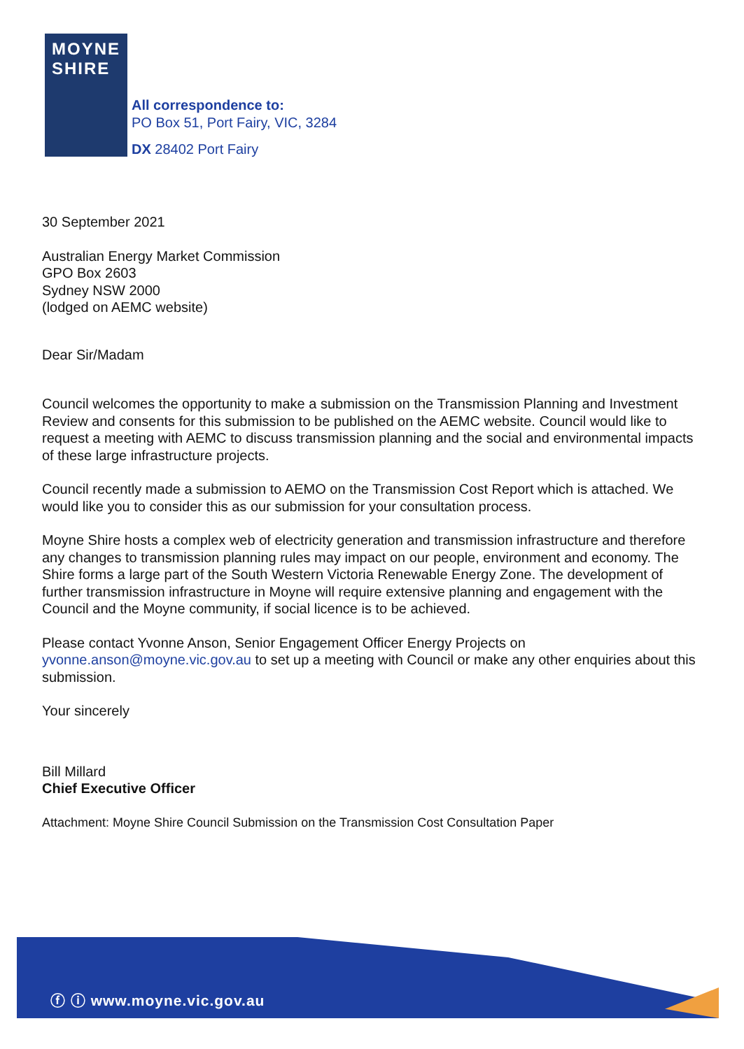MOYNE
SHIRE
All correspondence to:
PO Box 51, Port Fairy, VIC, 3284
DX 28402 Port Fairy
30 September 2021
Australian Energy Market Commission
GPO Box 2603
Sydney NSW 2000
(lodged on AEMC website)
Dear Sir/Madam
Council welcomes the opportunity to make a submission on the Transmission Planning and Investment Review and consents for this submission to be published on the AEMC website. Council would like to request a meeting with AEMC to discuss transmission planning and the social and environmental impacts of these large infrastructure projects.
Council recently made a submission to AEMO on the Transmission Cost Report which is attached. We would like you to consider this as our submission for your consultation process.
Moyne Shire hosts a complex web of electricity generation and transmission infrastructure and therefore any changes to transmission planning rules may impact on our people, environment and economy. The Shire forms a large part of the South Western Victoria Renewable Energy Zone. The development of further transmission infrastructure in Moyne will require extensive planning and engagement with the Council and the Moyne community, if social licence is to be achieved.
Please contact Yvonne Anson, Senior Engagement Officer Energy Projects on yvonne.anson@moyne.vic.gov.au to set up a meeting with Council or make any other enquiries about this submission.
Your sincerely
Bill Millard
Chief Executive Officer
Attachment: Moyne Shire Council Submission on the Transmission Cost Consultation Paper
ⓕ ⓘ www.moyne.vic.gov.au